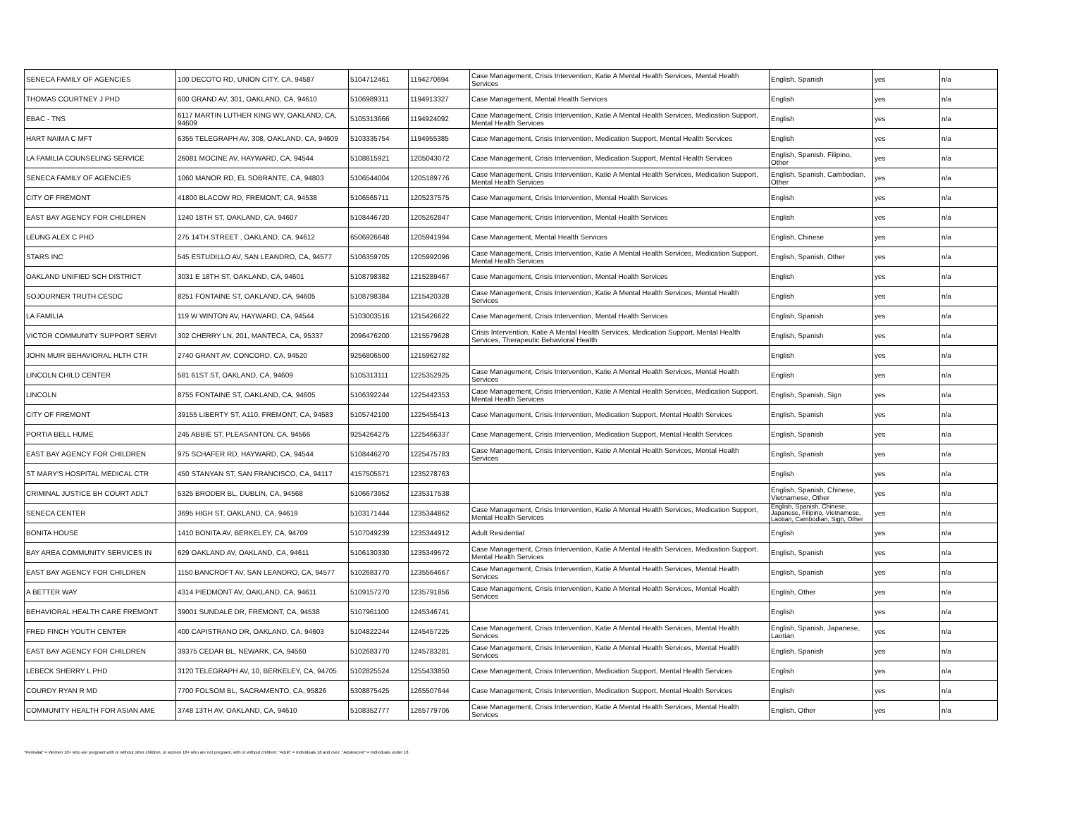| SENECA FAMILY OF AGENCIES | 100 DECOTO RD, UNION CITY, CA, 94587 | 5104712461 | 1194270694 | Case Management, Crisis Intervention, Katie A Mental Health Services, Mental Health Services | English, Spanish | yes | n/a |
| THOMAS COURTNEY J PHD | 600 GRAND AV, 301, OAKLAND, CA, 94610 | 5106989311 | 1194913327 | Case Management, Mental Health Services | English | yes | n/a |
| EBAC - TNS | 6117 MARTIN LUTHER KING WY, OAKLAND, CA, 94609 | 5105313666 | 1194924092 | Case Management, Crisis Intervention, Katie A Mental Health Services, Medication Support, Mental Health Services | English | yes | n/a |
| HART NAIMA C MFT | 6355 TELEGRAPH AV, 308, OAKLAND, CA, 94609 | 5103335754 | 1194955385 | Case Management, Crisis Intervention, Medication Support, Mental Health Services | English | yes | n/a |
| LA FAMILIA COUNSELING SERVICE | 26081 MOCINE AV, HAYWARD, CA, 94544 | 5108815921 | 1205043072 | Case Management, Crisis Intervention, Medication Support, Mental Health Services | English, Spanish, Filipino, Other | yes | n/a |
| SENECA FAMILY OF AGENCIES | 1060 MANOR RD, EL SOBRANTE, CA, 94803 | 5106544004 | 1205189776 | Case Management, Crisis Intervention, Katie A Mental Health Services, Medication Support, Mental Health Services | English, Spanish, Cambodian, Other | yes | n/a |
| CITY OF FREMONT | 41800 BLACOW RD, FREMONT, CA, 94538 | 5106565711 | 1205237575 | Case Management, Crisis Intervention, Mental Health Services | English | yes | n/a |
| EAST BAY AGENCY FOR CHILDREN | 1240 18TH ST, OAKLAND, CA, 94607 | 5108446720 | 1205262847 | Case Management, Crisis Intervention, Mental Health Services | English | yes | n/a |
| LEUNG ALEX C PHD | 275 14TH STREET , OAKLAND, CA, 94612 | 6506926648 | 1205941994 | Case Management, Mental Health Services | English, Chinese | yes | n/a |
| STARS INC | 545 ESTUDILLO AV, SAN LEANDRO, CA, 94577 | 5106359705 | 1205992096 | Case Management, Crisis Intervention, Katie A Mental Health Services, Medication Support, Mental Health Services | English, Spanish, Other | yes | n/a |
| OAKLAND UNIFIED SCH DISTRICT | 3031 E 18TH ST, OAKLAND, CA, 94601 | 5108798382 | 1215289467 | Case Management, Crisis Intervention, Mental Health Services | English | yes | n/a |
| SOJOURNER TRUTH CESDC | 8251 FONTAINE ST, OAKLAND, CA, 94605 | 5108798384 | 1215420328 | Case Management, Crisis Intervention, Katie A Mental Health Services, Mental Health Services | English | yes | n/a |
| LA FAMILIA | 119 W WINTON AV, HAYWARD, CA, 94544 | 5103003516 | 1215426622 | Case Management, Crisis Intervention, Mental Health Services | English, Spanish | yes | n/a |
| VICTOR COMMUNITY SUPPORT SERVI | 302 CHERRY LN, 201, MANTECA, CA, 95337 | 2096476200 | 1215579628 | Crisis Intervention, Katie A Mental Health Services, Medication Support, Mental Health Services, Therapeutic Behavioral Health | English, Spanish | yes | n/a |
| JOHN MUIR BEHAVIORAL HLTH CTR | 2740 GRANT AV, CONCORD, CA, 94520 | 9256806500 | 1215962782 | | English | yes | n/a |
| LINCOLN CHILD CENTER | 581 61ST ST, OAKLAND, CA, 94609 | 5105313111 | 1225352925 | Case Management, Crisis Intervention, Katie A Mental Health Services, Mental Health Services | English | yes | n/a |
| LINCOLN | 8755 FONTAINE ST, OAKLAND, CA, 94605 | 5106392244 | 1225442353 | Case Management, Crisis Intervention, Katie A Mental Health Services, Medication Support, Mental Health Services | English, Spanish, Sign | yes | n/a |
| CITY OF FREMONT | 39155 LIBERTY ST, A110, FREMONT, CA, 94583 | 5105742100 | 1225455413 | Case Management, Crisis Intervention, Medication Support, Mental Health Services | English, Spanish | yes | n/a |
| PORTIA BELL HUME | 245 ABBIE ST, PLEASANTON, CA, 94566 | 9254264275 | 1225466337 | Case Management, Crisis Intervention, Medication Support, Mental Health Services | English, Spanish | yes | n/a |
| EAST BAY AGENCY FOR CHILDREN | 975 SCHAFER RD, HAYWARD, CA, 94544 | 5108446270 | 1225475783 | Case Management, Crisis Intervention, Katie A Mental Health Services, Mental Health Services | English, Spanish | yes | n/a |
| ST MARY'S HOSPITAL MEDICAL CTR | 450 STANYAN ST, SAN FRANCISCO, CA, 94117 | 4157505571 | 1235278763 | | English | yes | n/a |
| CRIMINAL JUSTICE BH COURT ADLT | 5325 BRODER BL, DUBLIN, CA, 94568 | 5106673952 | 1235317538 | | English, Spanish, Chinese, Vietnamese, Other | yes | n/a |
| SENECA CENTER | 3695 HIGH ST, OAKLAND, CA, 94619 | 5103171444 | 1235344862 | Case Management, Crisis Intervention, Katie A Mental Health Services, Medication Support, Mental Health Services | English, Spanish, Chinese, Japanese, Filipino, Vietnamese, Laotian, Cambodian, Sign, Other | yes | n/a |
| BONITA HOUSE | 1410 BONITA AV, BERKELEY, CA, 94709 | 5107049239 | 1235344912 | Adult Residential | English | yes | n/a |
| BAY AREA COMMUNITY SERVICES IN | 629 OAKLAND AV, OAKLAND, CA, 94611 | 5106130330 | 1235349572 | Case Management, Crisis Intervention, Katie A Mental Health Services, Medication Support, Mental Health Services | English, Spanish | yes | n/a |
| EAST BAY AGENCY FOR CHILDREN | 1150 BANCROFT AV, SAN LEANDRO, CA, 94577 | 5102683770 | 1235564667 | Case Management, Crisis Intervention, Katie A Mental Health Services, Mental Health Services | English, Spanish | yes | n/a |
| A BETTER WAY | 4314 PIEDMONT AV, OAKLAND, CA, 94611 | 5109157270 | 1235791856 | Case Management, Crisis Intervention, Katie A Mental Health Services, Mental Health Services | English, Other | yes | n/a |
| BEHAVIORAL HEALTH CARE FREMONT | 39001 SUNDALE DR, FREMONT, CA, 94538 | 5107961100 | 1245346741 | | English | yes | n/a |
| FRED FINCH YOUTH CENTER | 400 CAPISTRANO DR, OAKLAND, CA, 94603 | 5104822244 | 1245457225 | Case Management, Crisis Intervention, Katie A Mental Health Services, Mental Health Services | English, Spanish, Japanese, Laotian | yes | n/a |
| EAST BAY AGENCY FOR CHILDREN | 39375 CEDAR BL, NEWARK, CA, 94560 | 5102683770 | 1245783281 | Case Management, Crisis Intervention, Katie A Mental Health Services, Mental Health Services | English, Spanish | yes | n/a |
| LEBECK SHERRY L PHD | 3120 TELEGRAPH AV, 10, BERKELEY, CA, 94705 | 5102825524 | 1255433850 | Case Management, Crisis Intervention, Medication Support, Mental Health Services | English | yes | n/a |
| COURDY RYAN R MD | 7700 FOLSOM BL, SACRAMENTO, CA, 95826 | 5308875425 | 1265507644 | Case Management, Crisis Intervention, Medication Support, Mental Health Services | English | yes | n/a |
| COMMUNITY HEALTH FOR ASIAN AME | 3748 13TH AV, OAKLAND, CA, 94610 | 5108352777 | 1265779706 | Case Management, Crisis Intervention, Katie A Mental Health Services, Mental Health Services | English, Other | yes | n/a |
"Perinatal" = Women 18+ who are pregnant with or without other children, or women 18+ who are not pregnant, with or without children; "Adult" = Individuals 18 and over; "Adolescent" = Individuals under 18